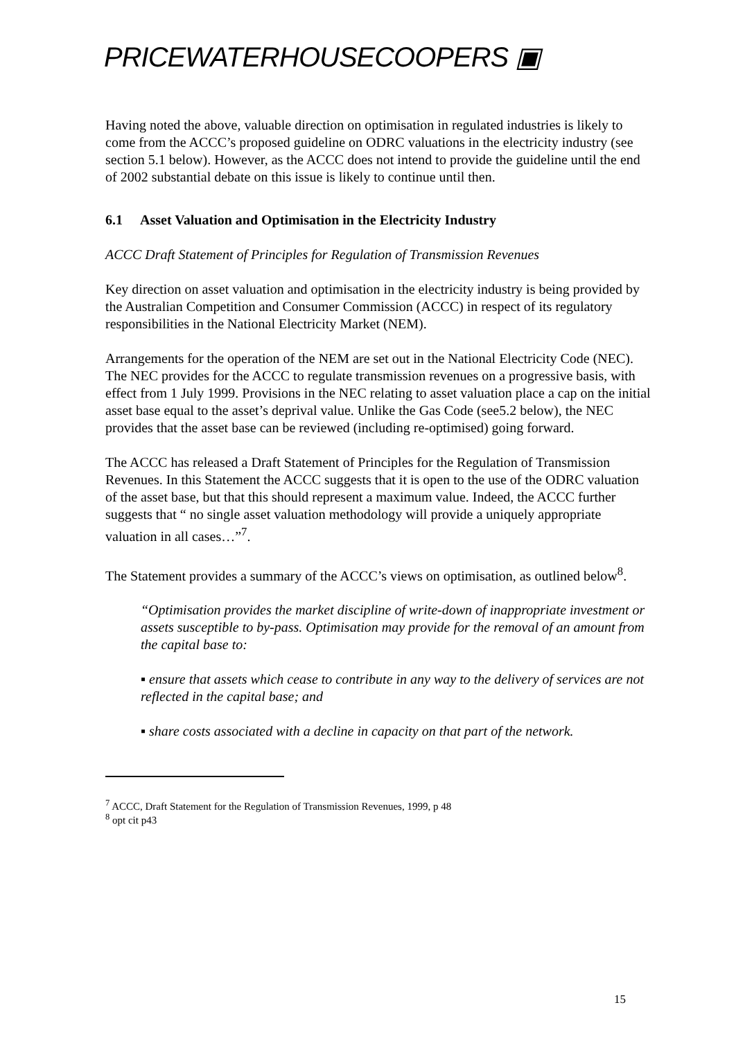PRICEWATERHOUSECOOPERS ▣
Having noted the above, valuable direction on optimisation in regulated industries is likely to come from the ACCC’s proposed guideline on ODRC valuations in the electricity industry (see section 5.1 below). However, as the ACCC does not intend to provide the guideline until the end of 2002 substantial debate on this issue is likely to continue until then.
6.1 Asset Valuation and Optimisation in the Electricity Industry
ACCC Draft Statement of Principles for Regulation of Transmission Revenues
Key direction on asset valuation and optimisation in the electricity industry is being provided by the Australian Competition and Consumer Commission (ACCC) in respect of its regulatory responsibilities in the National Electricity Market (NEM).
Arrangements for the operation of the NEM are set out in the National Electricity Code (NEC). The NEC provides for the ACCC to regulate transmission revenues on a progressive basis, with effect from 1 July 1999. Provisions in the NEC relating to asset valuation place a cap on the initial asset base equal to the asset’s deprival value. Unlike the Gas Code (see5.2 below), the NEC provides that the asset base can be reviewed (including re-optimised) going forward.
The ACCC has released a Draft Statement of Principles for the Regulation of Transmission Revenues. In this Statement the ACCC suggests that it is open to the use of the ODRC valuation of the asset base, but that this should represent a maximum value. Indeed, the ACCC further suggests that “ no single asset valuation methodology will provide a uniquely appropriate valuation in all cases…”<sup>7</sup>.
The Statement provides a summary of the ACCC’s views on optimisation, as outlined below<sup>8</sup>.
“Optimisation provides the market discipline of write-down of inappropriate investment or assets susceptible to by-pass. Optimisation may provide for the removal of an amount from the capital base to:
▪ ensure that assets which cease to contribute in any way to the delivery of services are not reflected in the capital base; and
▪ share costs associated with a decline in capacity on that part of the network.
<sup>7</sup> ACCC, Draft Statement for the Regulation of Transmission Revenues, 1999, p 48
<sup>8</sup> opt cit p43
15